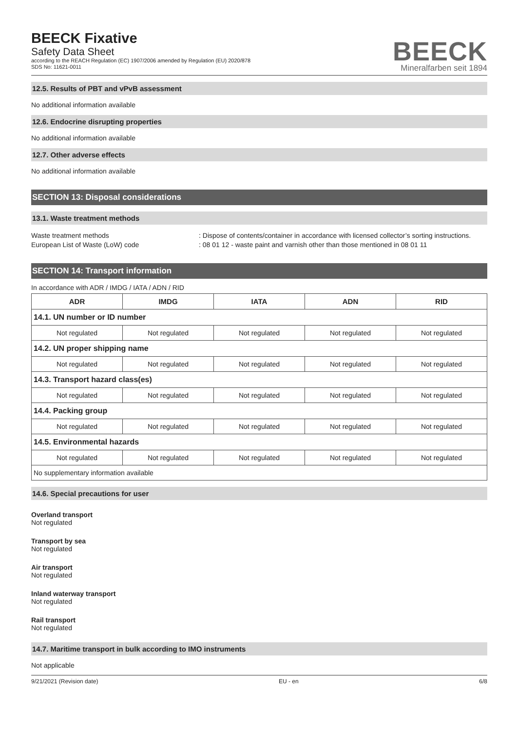BEECK Fixative
Safety Data Sheet
according to the REACH Regulation (EC) 1907/2006 amended by Regulation (EU) 2020/878
SDS No: 11621-0011
BEECK
Mineralfarben seit 1894
12.5. Results of PBT and vPvB assessment
No additional information available
12.6. Endocrine disrupting properties
No additional information available
12.7. Other adverse effects
No additional information available
SECTION 13: Disposal considerations
13.1. Waste treatment methods
Waste treatment methods: Dispose of contents/container in accordance with licensed collector’s sorting instructions.
European List of Waste (LoW) code: 08 01 12 - waste paint and varnish other than those mentioned in 08 01 11
SECTION 14: Transport information
In accordance with ADR / IMDG / IATA / ADN / RID
| ADR | IMDG | IATA | ADN | RID |
| --- | --- | --- | --- | --- |
| 14.1. UN number or ID number | | | | |
| Not regulated | Not regulated | Not regulated | Not regulated | Not regulated |
| 14.2. UN proper shipping name | | | | |
| Not regulated | Not regulated | Not regulated | Not regulated | Not regulated |
| 14.3. Transport hazard class(es) | | | | |
| Not regulated | Not regulated | Not regulated | Not regulated | Not regulated |
| 14.4. Packing group | | | | |
| Not regulated | Not regulated | Not regulated | Not regulated | Not regulated |
| 14.5. Environmental hazards | | | | |
| Not regulated | Not regulated | Not regulated | Not regulated | Not regulated |
| No supplementary information available | | | | |
14.6. Special precautions for user
Overland transport
Not regulated
Transport by sea
Not regulated
Air transport
Not regulated
Inland waterway transport
Not regulated
Rail transport
Not regulated
14.7. Maritime transport in bulk according to IMO instruments
Not applicable
9/21/2021 (Revision date) EU - en 6/8